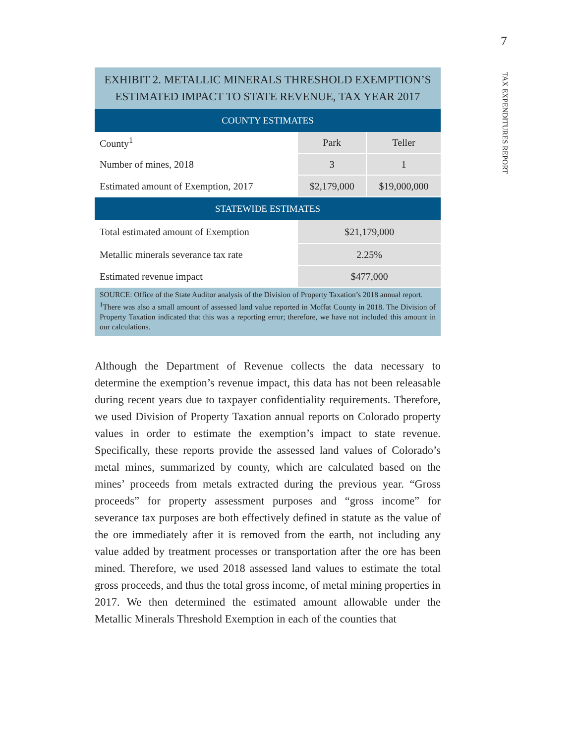7
TAX EXPENDITURES REPORT
EXHIBIT 2. METALLIC MINERALS THRESHOLD EXEMPTION’S ESTIMATED IMPACT TO STATE REVENUE, TAX YEAR 2017
| COUNTY ESTIMATES | | |
| --- | --- | --- |
| County<sup>1</sup> | Park | Teller |
| Number of mines, 2018 | 3 | 1 |
| Estimated amount of Exemption, 2017 | $2,179,000 | $19,000,000 |
| STATEWIDE ESTIMATES | | |
| Total estimated amount of Exemption | $21,179,000 | |
| Metallic minerals severance tax rate | 2.25% | |
| Estimated revenue impact | $477,000 | |
SOURCE: Office of the State Auditor analysis of the Division of Property Taxation’s 2018 annual report.
<sup>1</sup> There was also a small amount of assessed land value reported in Moffat County in 2018. The Division of Property Taxation indicated that this was a reporting error; therefore, we have not included this amount in our calculations.
Although the Department of Revenue collects the data necessary to determine the exemption’s revenue impact, this data has not been releasable during recent years due to taxpayer confidentiality requirements. Therefore, we used Division of Property Taxation annual reports on Colorado property values in order to estimate the exemption’s impact to state revenue. Specifically, these reports provide the assessed land values of Colorado’s metal mines, summarized by county, which are calculated based on the mines’ proceeds from metals extracted during the previous year. “Gross proceeds” for property assessment purposes and “gross income” for severance tax purposes are both effectively defined in statute as the value of the ore immediately after it is removed from the earth, not including any value added by treatment processes or transportation after the ore has been mined. Therefore, we used 2018 assessed land values to estimate the total gross proceeds, and thus the total gross income, of metal mining properties in 2017. We then determined the estimated amount allowable under the Metallic Minerals Threshold Exemption in each of the counties that